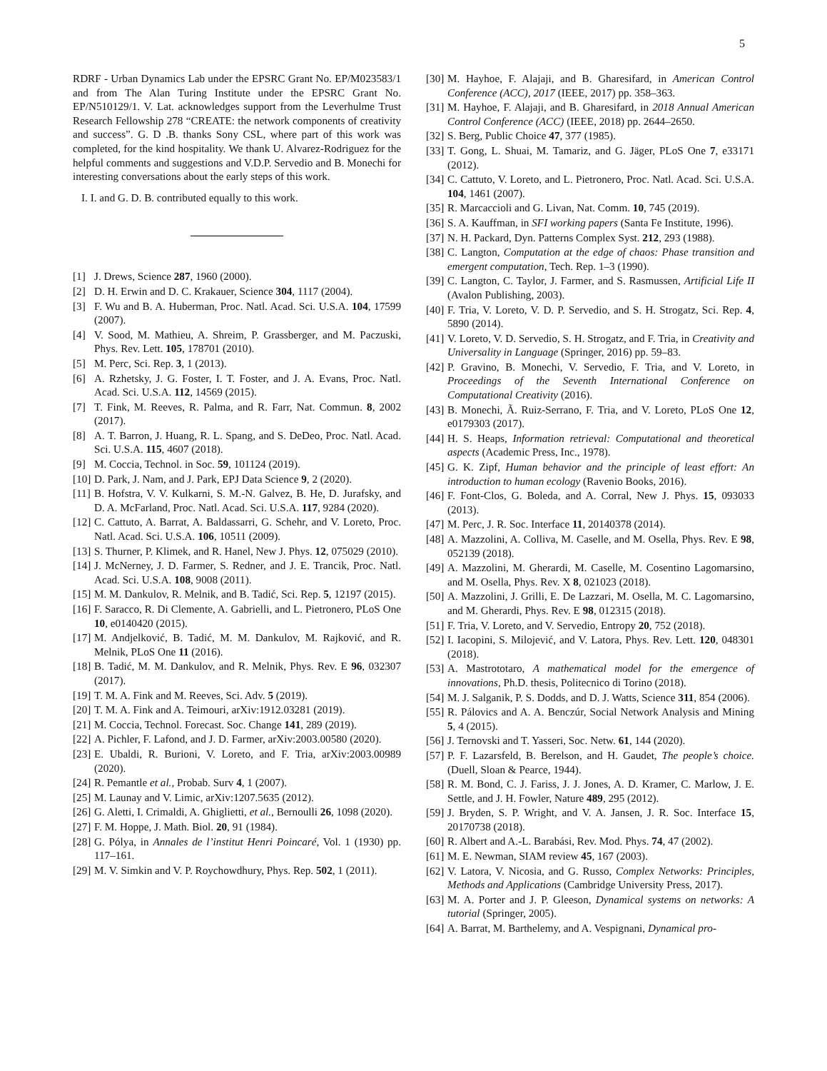5
RDRF - Urban Dynamics Lab under the EPSRC Grant No. EP/M023583/1 and from The Alan Turing Institute under the EPSRC Grant No. EP/N510129/1. V. Lat. acknowledges support from the Leverhulme Trust Research Fellowship 278 “CREATE: the network components of creativity and success”. G. D .B. thanks Sony CSL, where part of this work was completed, for the kind hospitality. We thank U. Alvarez-Rodriguez for the helpful comments and suggestions and V.D.P. Servedio and B. Monechi for interesting conversations about the early steps of this work.
I. I. and G. D. B. contributed equally to this work.
[1] J. Drews, Science 287, 1960 (2000).
[2] D. H. Erwin and D. C. Krakauer, Science 304, 1117 (2004).
[3] F. Wu and B. A. Huberman, Proc. Natl. Acad. Sci. U.S.A. 104, 17599 (2007).
[4] V. Sood, M. Mathieu, A. Shreim, P. Grassberger, and M. Paczuski, Phys. Rev. Lett. 105, 178701 (2010).
[5] M. Perc, Sci. Rep. 3, 1 (2013).
[6] A. Rzhetsky, J. G. Foster, I. T. Foster, and J. A. Evans, Proc. Natl. Acad. Sci. U.S.A. 112, 14569 (2015).
[7] T. Fink, M. Reeves, R. Palma, and R. Farr, Nat. Commun. 8, 2002 (2017).
[8] A. T. Barron, J. Huang, R. L. Spang, and S. DeDeo, Proc. Natl. Acad. Sci. U.S.A. 115, 4607 (2018).
[9] M. Coccia, Technol. in Soc. 59, 101124 (2019).
[10] D. Park, J. Nam, and J. Park, EPJ Data Science 9, 2 (2020).
[11] B. Hofstra, V. V. Kulkarni, S. M.-N. Galvez, B. He, D. Jurafsky, and D. A. McFarland, Proc. Natl. Acad. Sci. U.S.A. 117, 9284 (2020).
[12] C. Cattuto, A. Barrat, A. Baldassarri, G. Schehr, and V. Loreto, Proc. Natl. Acad. Sci. U.S.A. 106, 10511 (2009).
[13] S. Thurner, P. Klimek, and R. Hanel, New J. Phys. 12, 075029 (2010).
[14] J. McNerney, J. D. Farmer, S. Redner, and J. E. Trancik, Proc. Natl. Acad. Sci. U.S.A. 108, 9008 (2011).
[15] M. M. Dankulov, R. Melnik, and B. Tadić, Sci. Rep. 5, 12197 (2015).
[16] F. Saracco, R. Di Clemente, A. Gabrielli, and L. Pietronero, PLoS One 10, e0140420 (2015).
[17] M. Andjelković, B. Tadić, M. M. Dankulov, M. Rajković, and R. Melnik, PLoS One 11 (2016).
[18] B. Tadić, M. M. Dankulov, and R. Melnik, Phys. Rev. E 96, 032307 (2017).
[19] T. M. A. Fink and M. Reeves, Sci. Adv. 5 (2019).
[20] T. M. A. Fink and A. Teimouri, arXiv:1912.03281 (2019).
[21] M. Coccia, Technol. Forecast. Soc. Change 141, 289 (2019).
[22] A. Pichler, F. Lafond, and J. D. Farmer, arXiv:2003.00580 (2020).
[23] E. Ubaldi, R. Burioni, V. Loreto, and F. Tria, arXiv:2003.00989 (2020).
[24] R. Pemantle et al., Probab. Surv 4, 1 (2007).
[25] M. Launay and V. Limic, arXiv:1207.5635 (2012).
[26] G. Aletti, I. Crimaldi, A. Ghiglietti, et al., Bernoulli 26, 1098 (2020).
[27] F. M. Hoppe, J. Math. Biol. 20, 91 (1984).
[28] G. Pólya, in Annales de l’institut Henri Poincaré, Vol. 1 (1930) pp. 117–161.
[29] M. V. Simkin and V. P. Roychowdhury, Phys. Rep. 502, 1 (2011).
[30] M. Hayhoe, F. Alajaji, and B. Gharesifard, in American Control Conference (ACC), 2017 (IEEE, 2017) pp. 358–363.
[31] M. Hayhoe, F. Alajaji, and B. Gharesifard, in 2018 Annual American Control Conference (ACC) (IEEE, 2018) pp. 2644–2650.
[32] S. Berg, Public Choice 47, 377 (1985).
[33] T. Gong, L. Shuai, M. Tamariz, and G. Jäger, PLoS One 7, e33171 (2012).
[34] C. Cattuto, V. Loreto, and L. Pietronero, Proc. Natl. Acad. Sci. U.S.A. 104, 1461 (2007).
[35] R. Marcaccioli and G. Livan, Nat. Comm. 10, 745 (2019).
[36] S. A. Kauffman, in SFI working papers (Santa Fe Institute, 1996).
[37] N. H. Packard, Dyn. Patterns Complex Syst. 212, 293 (1988).
[38] C. Langton, Computation at the edge of chaos: Phase transition and emergent computation, Tech. Rep. 1–3 (1990).
[39] C. Langton, C. Taylor, J. Farmer, and S. Rasmussen, Artificial Life II (Avalon Publishing, 2003).
[40] F. Tria, V. Loreto, V. D. P. Servedio, and S. H. Strogatz, Sci. Rep. 4, 5890 (2014).
[41] V. Loreto, V. D. Servedio, S. H. Strogatz, and F. Tria, in Creativity and Universality in Language (Springer, 2016) pp. 59–83.
[42] P. Gravino, B. Monechi, V. Servedio, F. Tria, and V. Loreto, in Proceedings of the Seventh International Conference on Computational Creativity (2016).
[43] B. Monechi, Ã. Ruiz-Serrano, F. Tria, and V. Loreto, PLoS One 12, e0179303 (2017).
[44] H. S. Heaps, Information retrieval: Computational and theoretical aspects (Academic Press, Inc., 1978).
[45] G. K. Zipf, Human behavior and the principle of least effort: An introduction to human ecology (Ravenio Books, 2016).
[46] F. Font-Clos, G. Boleda, and A. Corral, New J. Phys. 15, 093033 (2013).
[47] M. Perc, J. R. Soc. Interface 11, 20140378 (2014).
[48] A. Mazzolini, A. Colliva, M. Caselle, and M. Osella, Phys. Rev. E 98, 052139 (2018).
[49] A. Mazzolini, M. Gherardi, M. Caselle, M. Cosentino Lagomarsino, and M. Osella, Phys. Rev. X 8, 021023 (2018).
[50] A. Mazzolini, J. Grilli, E. De Lazzari, M. Osella, M. C. Lagomarsino, and M. Gherardi, Phys. Rev. E 98, 012315 (2018).
[51] F. Tria, V. Loreto, and V. Servedio, Entropy 20, 752 (2018).
[52] I. Iacopini, S. Milojević, and V. Latora, Phys. Rev. Lett. 120, 048301 (2018).
[53] A. Mastrototaro, A mathematical model for the emergence of innovations, Ph.D. thesis, Politecnico di Torino (2018).
[54] M. J. Salganik, P. S. Dodds, and D. J. Watts, Science 311, 854 (2006).
[55] R. Pálovics and A. A. Benczúr, Social Network Analysis and Mining 5, 4 (2015).
[56] J. Ternovski and T. Yasseri, Soc. Netw. 61, 144 (2020).
[57] P. F. Lazarsfeld, B. Berelson, and H. Gaudet, The people’s choice. (Duell, Sloan & Pearce, 1944).
[58] R. M. Bond, C. J. Fariss, J. J. Jones, A. D. Kramer, C. Marlow, J. E. Settle, and J. H. Fowler, Nature 489, 295 (2012).
[59] J. Bryden, S. P. Wright, and V. A. Jansen, J. R. Soc. Interface 15, 20170738 (2018).
[60] R. Albert and A.-L. Barabási, Rev. Mod. Phys. 74, 47 (2002).
[61] M. E. Newman, SIAM review 45, 167 (2003).
[62] V. Latora, V. Nicosia, and G. Russo, Complex Networks: Principles, Methods and Applications (Cambridge University Press, 2017).
[63] M. A. Porter and J. P. Gleeson, Dynamical systems on networks: A tutorial (Springer, 2005).
[64] A. Barrat, M. Barthelemy, and A. Vespignani, Dynamical pro-